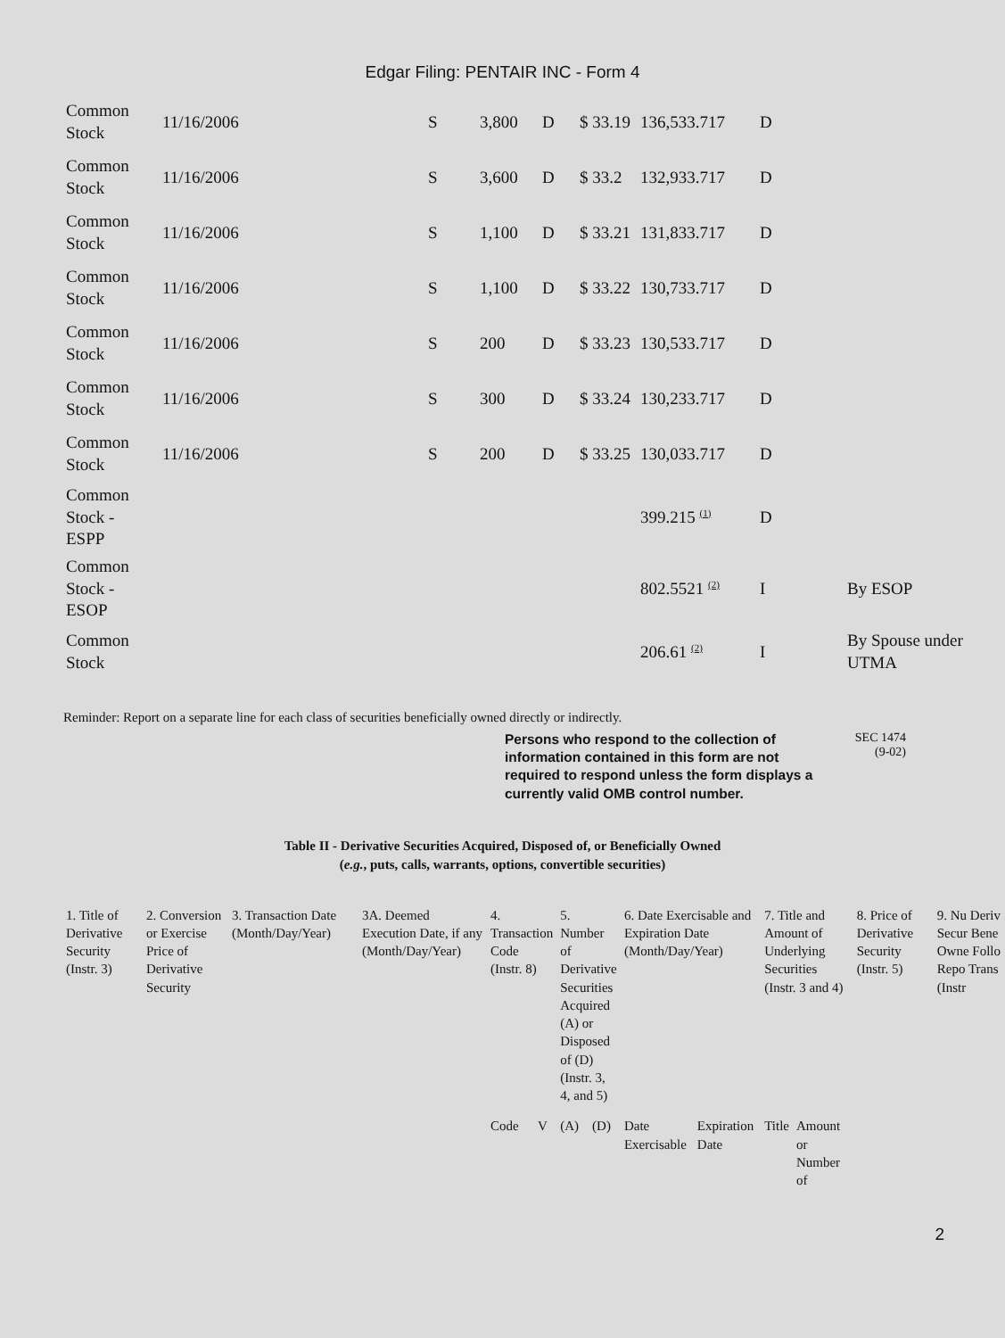Edgar Filing: PENTAIR INC - Form 4
| Common Stock | 11/16/2006 | S | 3,800 | D | $ 33.19 | 136,533.717 | D | |
| Common Stock | 11/16/2006 | S | 3,600 | D | $ 33.2 | 132,933.717 | D | |
| Common Stock | 11/16/2006 | S | 1,100 | D | $ 33.21 | 131,833.717 | D | |
| Common Stock | 11/16/2006 | S | 1,100 | D | $ 33.22 | 130,733.717 | D | |
| Common Stock | 11/16/2006 | S | 200 | D | $ 33.23 | 130,533.717 | D | |
| Common Stock | 11/16/2006 | S | 300 | D | $ 33.24 | 130,233.717 | D | |
| Common Stock | 11/16/2006 | S | 200 | D | $ 33.25 | 130,033.717 | D | |
| Common Stock - ESPP | | | | | | 399.215 <sup>(1)</sup> | D | |
| Common Stock - ESOP | | | | | | 802.5521 <sup>(2)</sup> | I | By ESOP |
| Common Stock | | | | | | 206.61 <sup>(2)</sup> | I | By Spouse under UTMA |
Reminder: Report on a separate line for each class of securities beneficially owned directly or indirectly.
Persons who respond to the collection of information contained in this form are not required to respond unless the form displays a currently valid OMB control number.
SEC 1474
(9-02)
Table II - Derivative Securities Acquired, Disposed of, or Beneficially Owned
(e.g., puts, calls, warrants, options, convertible securities)
| 1. Title of Derivative Security (Instr. 3) | 2. Conversion or Exercise Price of Derivative Security | 3. Transaction Date (Month/Day/Year) | 3A. Deemed Execution Date, if any (Month/Day/Year) | 4. Transaction Code (Instr. 8) | | 5. Number of Derivative Securities Acquired (A) or Disposed of (D) (Instr. 3, 4, and 5) | | 6. Date Exercisable and Expiration Date (Month/Day/Year) | | 7. Title and Amount of Underlying Securities (Instr. 3 and 4) | | 8. Price of Derivative Security (Instr. 5) | 9. Nu Deriv Secur Bene Owne Follo Repo Trans (Instr |
| | | | | Code | V | (A) | (D) | Date Exercisable | Expiration Date | Title | Amount or Number of | | |
2